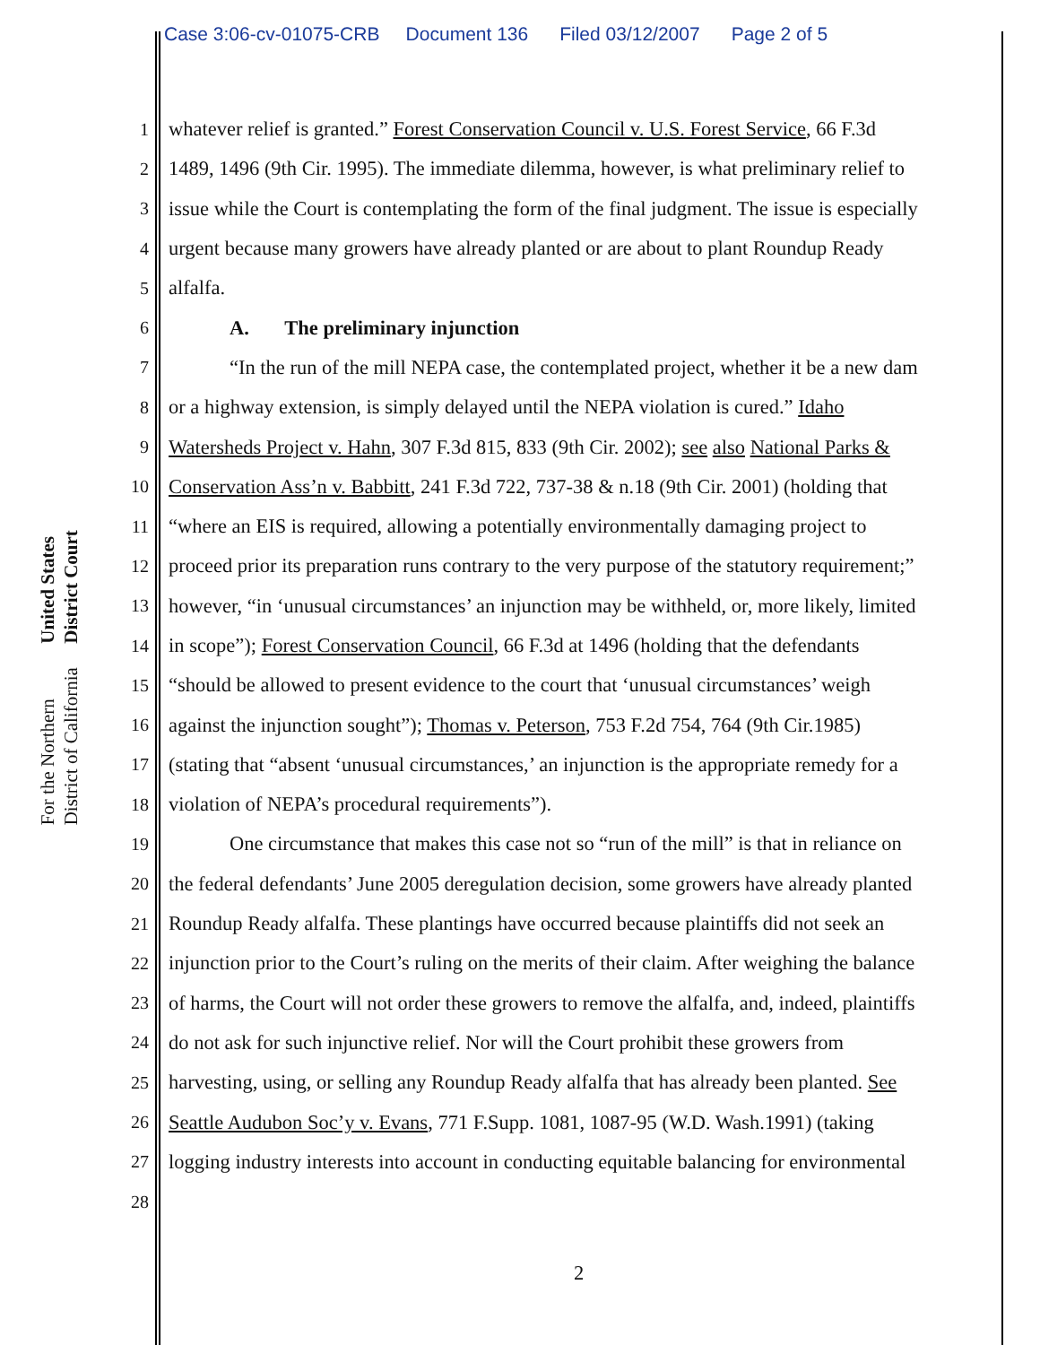Case 3:06-cv-01075-CRB Document 136 Filed 03/12/2007 Page 2 of 5
United States District Court
For the Northern District of California
1 whatever relief is granted.” Forest Conservation Council v. U.S. Forest Service, 66 F.3d
2 1489, 1496 (9th Cir. 1995). The immediate dilemma, however, is what preliminary relief to
3 issue while the Court is contemplating the form of the final judgment. The issue is especially
4 urgent because many growers have already planted or are about to plant Roundup Ready
5 alfalfa.
6 A. The preliminary injunction
7 “In the run of the mill NEPA case, the contemplated project, whether it be a new dam
8 or a highway extension, is simply delayed until the NEPA violation is cured.” Idaho
9 Watersheds Project v. Hahn, 307 F.3d 815, 833 (9th Cir. 2002); see also National Parks &
10 Conservation Ass’n v. Babbitt, 241 F.3d 722, 737-38 & n.18 (9th Cir. 2001) (holding that
11 “where an EIS is required, allowing a potentially environmentally damaging project to
12 proceed prior its preparation runs contrary to the very purpose of the statutory requirement;”
13 however, “in ‘unusual circumstances’ an injunction may be withheld, or, more likely, limited
14 in scope”); Forest Conservation Council, 66 F.3d at 1496 (holding that the defendants
15 “should be allowed to present evidence to the court that ‘unusual circumstances’ weigh
16 against the injunction sought”); Thomas v. Peterson, 753 F.2d 754, 764 (9th Cir.1985)
17 (stating that “absent ‘unusual circumstances,’ an injunction is the appropriate remedy for a
18 violation of NEPA’s procedural requirements”).
19 One circumstance that makes this case not so “run of the mill” is that in reliance on
20 the federal defendants’ June 2005 deregulation decision, some growers have already planted
21 Roundup Ready alfalfa. These plantings have occurred because plaintiffs did not seek an
22 injunction prior to the Court’s ruling on the merits of their claim. After weighing the balance
23 of harms, the Court will not order these growers to remove the alfalfa, and, indeed, plaintiffs
24 do not ask for such injunctive relief. Nor will the Court prohibit these growers from
25 harvesting, using, or selling any Roundup Ready alfalfa that has already been planted. See
26 Seattle Audubon Soc’y v. Evans, 771 F.Supp. 1081, 1087-95 (W.D. Wash.1991) (taking
27 logging industry interests into account in conducting equitable balancing for environmental
28
2